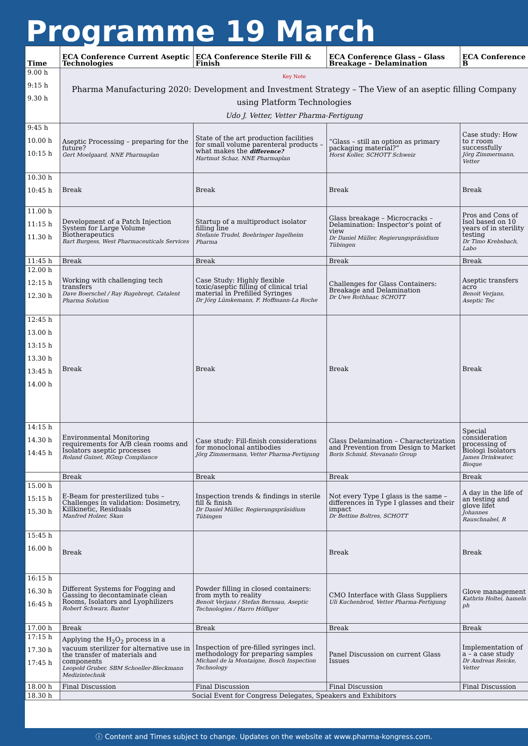Programme 19 March
| Time | ECA Conference Current Aseptic Technologies | ECA Conference Sterile Fill & Finish | ECA Conference Glass – Glass Breakage – Delamination | ECA Conference B |
| --- | --- | --- | --- | --- |
| 9.00 h 9:15 h 9.30 h | Key Note Pharma Manufacturing 2020: Development and Investment Strategy – The View of an aseptic filling Company using Platform Technologies Udo J. Vetter, Vetter Pharma-Fertigung | | | |
| 9:45 h 10.00 h 10:15 h | Aseptic Processing – preparing for the future? Gert Moelgaard, NNE Pharmaplan | State of the art production facilities for small volume parenteral products – what makes the difference? Hartmut Schaz, NNE Pharmaplan | “Glass – still an option as primary packaging material?” Horst Koller, SCHOTT Schweiz | Case study: How to r room successfully Jörg Zimmermann, Vetter |
| 10.30 h 10:45 h | Break | Break | Break | Break |
| 11.00 h 11:15 h 11.30 h | Development of a Patch Injection System for Large Volume Biotherapeutics Bart Burgess, West Pharmaceuticals Services | Startup of a multiproduct isolator filling line Stefanie Trudel, Boehringer Ingelheim Pharma | Glass breakage – Microcracks – Delamination: Inspector’s point of view Dr Daniel Müller, Regierungspräsidium Tübingen | Pros and Cons of Isol based on 10 years of in sterility testing Dr Timo Krebsbach, Labo |
| 11:45 h | Break | Break | Break | Break |
| 12.00 h 12:15 h 12.30 h | Working with challenging tech transfers Dave Boerschel / Ray Rugebregt, Catalent Pharma Solution | Case Study: Highly flexible toxic/aseptic filling of clinical trial material in Prefilled Syringes Dr Jörg Lümkemann, F. Hoffmann-La Roche | Challenges for Glass Containers: Breakage and Delamination Dr Uwe Rothhaar, SCHOTT | Aseptic transfers acro Benoit Verjans, Aseptic Tec |
| 12:45 h 13.00 h 13:15 h 13.30 h 13:45 h 14.00 h | Break | Break | Break | Break |
| 14:15 h 14.30 h 14:45 h | Environmental Monitoring requirements for A/B clean rooms and Isolators aseptic processes Roland Guinet, RGmp Compliance | Case study: Fill-finish considerations for monoclonal antibodies Jörg Zimmermann, Vetter Pharma-Fertigung | Glass Delamination – Characterization and Prevention from Design to Market Boris Schmid, Stevanato Group | Special consideration processing of Biologi Isolators James Drinkwater, Bioque |
| | Break | Break | Break | Break |
| 15.00 h 15:15 h 15.30 h | E-Beam for presterilized tubs – Challenges in validation: Dosimetry, Killkinetic, Residuals Manfred Holzer, Skan | Inspection trends & findings in sterile fill & finish Dr Daniel Müller, Regierungspräsidium Tübingen | Not every Type I glass is the same – differences in Type I glasses and their impact Dr Bettine Boltres, SCHOTT | A day in the life of an testing and glove lifet Johannes Rauschnabel, R |
| 15:45 h 16.00 h | Break | | Break | Break |
| 16:15 h 16.30 h 16:45 h | Different Systems for Fogging and Gassing to decontaminate clean Rooms, Isolators and Lyophilizers Robert Schwarz, Baxter | Powder filling in closed containers: from myth to reality Benoit Verjans / Stefan Bernsau, Aseptic Technologies / Harro Höfliger | CMO Interface with Glass Suppliers Uli Kuchenbrod, Vetter Pharma-Fertigung | Glove management Kathrin Holtei, hameln ph |
| 17.00 h | Break | Break | Break | Break |
| 17:15 h 17.30 h 17:45 h | Applying the H<sub>2</sub>O<sub>2</sub> process in a vacuum sterilizer for alternative use in the transfer of materials and components Leopold Gruber, SBM Schoeller-Bleckmann Medizintechnik | Inspection of pre-filled syringes incl. methodology for preparing samples Michael de la Montaigne, Bosch Inspection Technology | Panel Discussion on current Glass Issues | Implementation of a – a case study Dr Andreas Reicke, Vetter |
| 18.00 h | Final Discussion | Final Discussion | Final Discussion | Final Discussion |
| 18.30 h | Social Event for Congress Delegates, Speakers and Exhibitors | | | |
ⓘ Content and Times subject to change. Updates on the website at www.pharma-kongress.com.